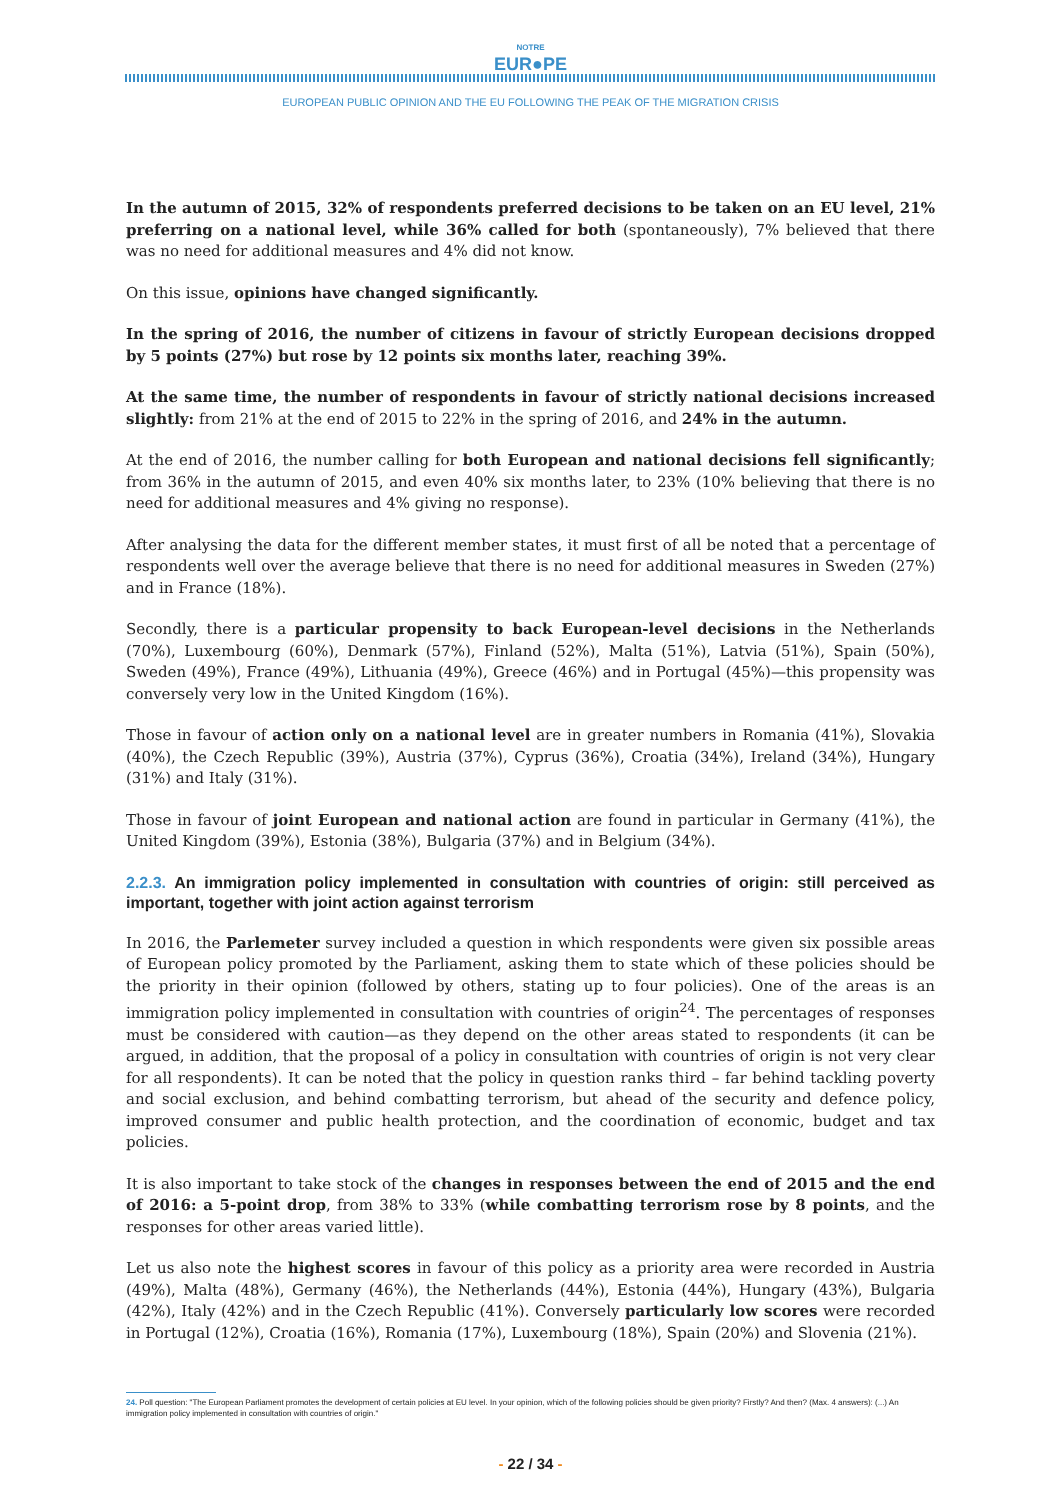NOTRE
EUR●PE
EUROPEAN PUBLIC OPINION AND THE EU FOLLOWING THE PEAK OF THE MIGRATION CRISIS
In the autumn of 2015, 32% of respondents preferred decisions to be taken on an EU level, 21% preferring on a national level, while 36% called for both (spontaneously), 7% believed that there was no need for additional measures and 4% did not know.
On this issue, opinions have changed significantly.
In the spring of 2016, the number of citizens in favour of strictly European decisions dropped by 5 points (27%) but rose by 12 points six months later, reaching 39%.
At the same time, the number of respondents in favour of strictly national decisions increased slightly: from 21% at the end of 2015 to 22% in the spring of 2016, and 24% in the autumn.
At the end of 2016, the number calling for both European and national decisions fell significantly; from 36% in the autumn of 2015, and even 40% six months later, to 23% (10% believing that there is no need for additional measures and 4% giving no response).
After analysing the data for the different member states, it must first of all be noted that a percentage of respondents well over the average believe that there is no need for additional measures in Sweden (27%) and in France (18%).
Secondly, there is a particular propensity to back European-level decisions in the Netherlands (70%), Luxembourg (60%), Denmark (57%), Finland (52%), Malta (51%), Latvia (51%), Spain (50%), Sweden (49%), France (49%), Lithuania (49%), Greece (46%) and in Portugal (45%)—this propensity was conversely very low in the United Kingdom (16%).
Those in favour of action only on a national level are in greater numbers in Romania (41%), Slovakia (40%), the Czech Republic (39%), Austria (37%), Cyprus (36%), Croatia (34%), Ireland (34%), Hungary (31%) and Italy (31%).
Those in favour of joint European and national action are found in particular in Germany (41%), the United Kingdom (39%), Estonia (38%), Bulgaria (37%) and in Belgium (34%).
2.2.3. An immigration policy implemented in consultation with countries of origin: still perceived as important, together with joint action against terrorism
In 2016, the Parlemeter survey included a question in which respondents were given six possible areas of European policy promoted by the Parliament, asking them to state which of these policies should be the priority in their opinion (followed by others, stating up to four policies). One of the areas is an immigration policy implemented in consultation with countries of origin<sup>24</sup>. The percentages of responses must be considered with caution—as they depend on the other areas stated to respondents (it can be argued, in addition, that the proposal of a policy in consultation with countries of origin is not very clear for all respondents). It can be noted that the policy in question ranks third – far behind tackling poverty and social exclusion, and behind combatting terrorism, but ahead of the security and defence policy, improved consumer and public health protection, and the coordination of economic, budget and tax policies.
It is also important to take stock of the changes in responses between the end of 2015 and the end of 2016: a 5-point drop, from 38% to 33% (while combatting terrorism rose by 8 points, and the responses for other areas varied little).
Let us also note the highest scores in favour of this policy as a priority area were recorded in Austria (49%), Malta (48%), Germany (46%), the Netherlands (44%), Estonia (44%), Hungary (43%), Bulgaria (42%), Italy (42%) and in the Czech Republic (41%). Conversely particularly low scores were recorded in Portugal (12%), Croatia (16%), Romania (17%), Luxembourg (18%), Spain (20%) and Slovenia (21%).
24. Poll question: "The European Parliament promotes the development of certain policies at EU level. In your opinion, which of the following policies should be given priority? Firstly? And then? (Max. 4 answers): (...) An immigration policy implemented in consultation with countries of origin."
- 22 / 34 -